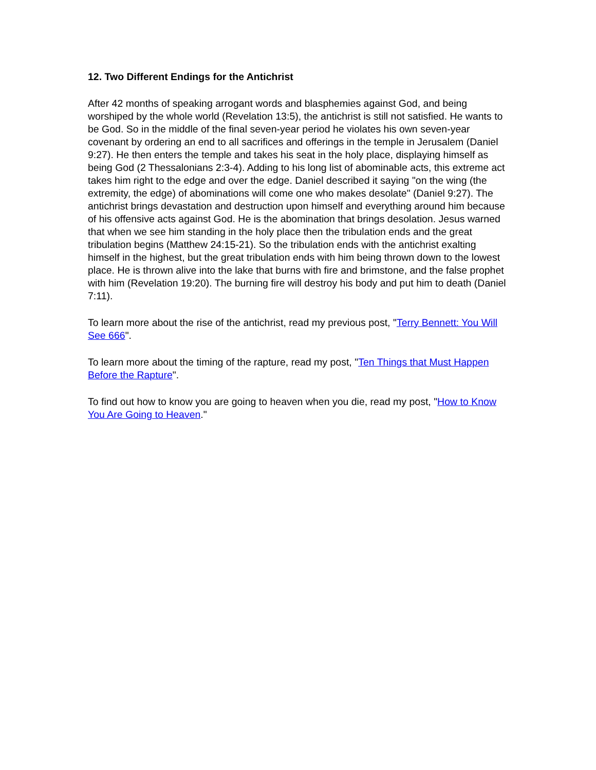12. Two Different Endings for the Antichrist
After 42 months of speaking arrogant words and blasphemies against God, and being worshiped by the whole world (Revelation 13:5), the antichrist is still not satisfied. He wants to be God. So in the middle of the final seven-year period he violates his own seven-year covenant by ordering an end to all sacrifices and offerings in the temple in Jerusalem (Daniel 9:27). He then enters the temple and takes his seat in the holy place, displaying himself as being God (2 Thessalonians 2:3-4). Adding to his long list of abominable acts, this extreme act takes him right to the edge and over the edge. Daniel described it saying "on the wing (the extremity, the edge) of abominations will come one who makes desolate" (Daniel 9:27). The antichrist brings devastation and destruction upon himself and everything around him because of his offensive acts against God. He is the abomination that brings desolation. Jesus warned that when we see him standing in the holy place then the tribulation ends and the great tribulation begins (Matthew 24:15-21). So the tribulation ends with the antichrist exalting himself in the highest, but the great tribulation ends with him being thrown down to the lowest place. He is thrown alive into the lake that burns with fire and brimstone, and the false prophet with him (Revelation 19:20). The burning fire will destroy his body and put him to death (Daniel 7:11).
To learn more about the rise of the antichrist, read my previous post, "Terry Bennett: You Will See 666".
To learn more about the timing of the rapture, read my post, "Ten Things that Must Happen Before the Rapture".
To find out how to know you are going to heaven when you die, read my post, "How to Know You Are Going to Heaven."